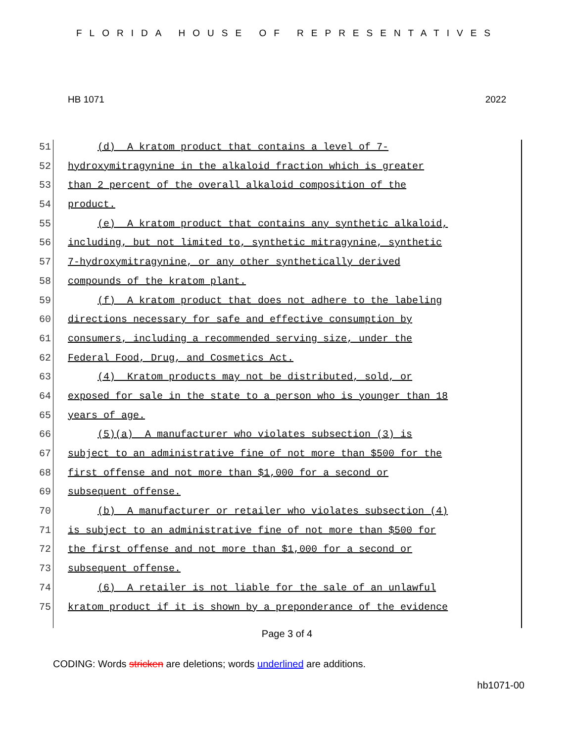FLORIDA HOUSE OF REPRESENTATIVES
HB 1071 2022
51 (d) A kratom product that contains a level of 7-
52 hydroxymitragynine in the alkaloid fraction which is greater
53 than 2 percent of the overall alkaloid composition of the
54 product.
55 (e) A kratom product that contains any synthetic alkaloid,
56 including, but not limited to, synthetic mitragynine, synthetic
57 7-hydroxymitragynine, or any other synthetically derived
58 compounds of the kratom plant.
59 (f) A kratom product that does not adhere to the labeling
60 directions necessary for safe and effective consumption by
61 consumers, including a recommended serving size, under the
62 Federal Food, Drug, and Cosmetics Act.
63 (4) Kratom products may not be distributed, sold, or
64 exposed for sale in the state to a person who is younger than 18
65 years of age.
66 (5)(a) A manufacturer who violates subsection (3) is
67 subject to an administrative fine of not more than $500 for the
68 first offense and not more than $1,000 for a second or
69 subsequent offense.
70 (b) A manufacturer or retailer who violates subsection (4)
71 is subject to an administrative fine of not more than $500 for
72 the first offense and not more than $1,000 for a second or
73 subsequent offense.
74 (6) A retailer is not liable for the sale of an unlawful
75 kratom product if it is shown by a preponderance of the evidence
Page 3 of 4
CODING: Words stricken are deletions; words underlined are additions.
hb1071-00